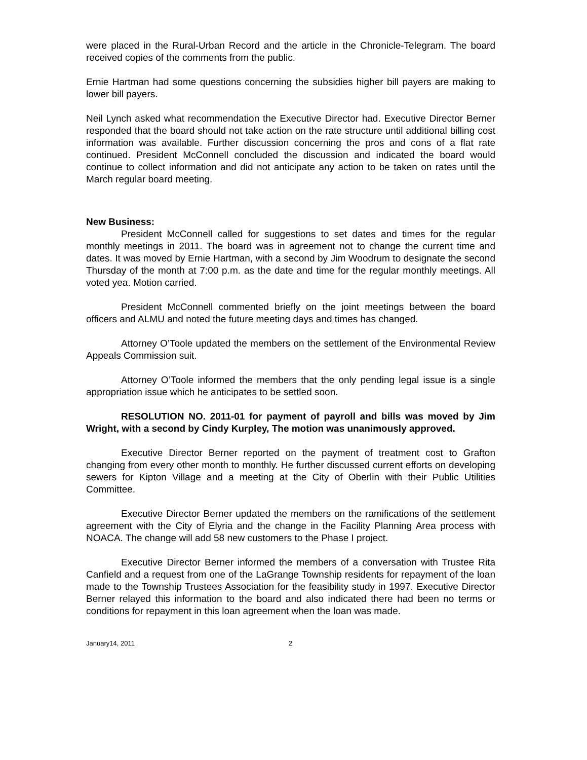were placed in the Rural-Urban Record and the article in the Chronicle-Telegram. The board received copies of the comments from the public.
Ernie Hartman had some questions concerning the subsidies higher bill payers are making to lower bill payers.
Neil Lynch asked what recommendation the Executive Director had. Executive Director Berner responded that the board should not take action on the rate structure until additional billing cost information was available. Further discussion concerning the pros and cons of a flat rate continued. President McConnell concluded the discussion and indicated the board would continue to collect information and did not anticipate any action to be taken on rates until the March regular board meeting.
New Business:
President McConnell called for suggestions to set dates and times for the regular monthly meetings in 2011. The board was in agreement not to change the current time and dates. It was moved by Ernie Hartman, with a second by Jim Woodrum to designate the second Thursday of the month at 7:00 p.m. as the date and time for the regular monthly meetings. All voted yea. Motion carried.
President McConnell commented briefly on the joint meetings between the board officers and ALMU and noted the future meeting days and times has changed.
Attorney O’Toole updated the members on the settlement of the Environmental Review Appeals Commission suit.
Attorney O’Toole informed the members that the only pending legal issue is a single appropriation issue which he anticipates to be settled soon.
RESOLUTION NO. 2011-01 for payment of payroll and bills was moved by Jim Wright, with a second by Cindy Kurpley, The motion was unanimously approved.
Executive Director Berner reported on the payment of treatment cost to Grafton changing from every other month to monthly. He further discussed current efforts on developing sewers for Kipton Village and a meeting at the City of Oberlin with their Public Utilities Committee.
Executive Director Berner updated the members on the ramifications of the settlement agreement with the City of Elyria and the change in the Facility Planning Area process with NOACA. The change will add 58 new customers to the Phase I project.
Executive Director Berner informed the members of a conversation with Trustee Rita Canfield and a request from one of the LaGrange Township residents for repayment of the loan made to the Township Trustees Association for the feasibility study in 1997. Executive Director Berner relayed this information to the board and also indicated there had been no terms or conditions for repayment in this loan agreement when the loan was made.
January14, 2011 2